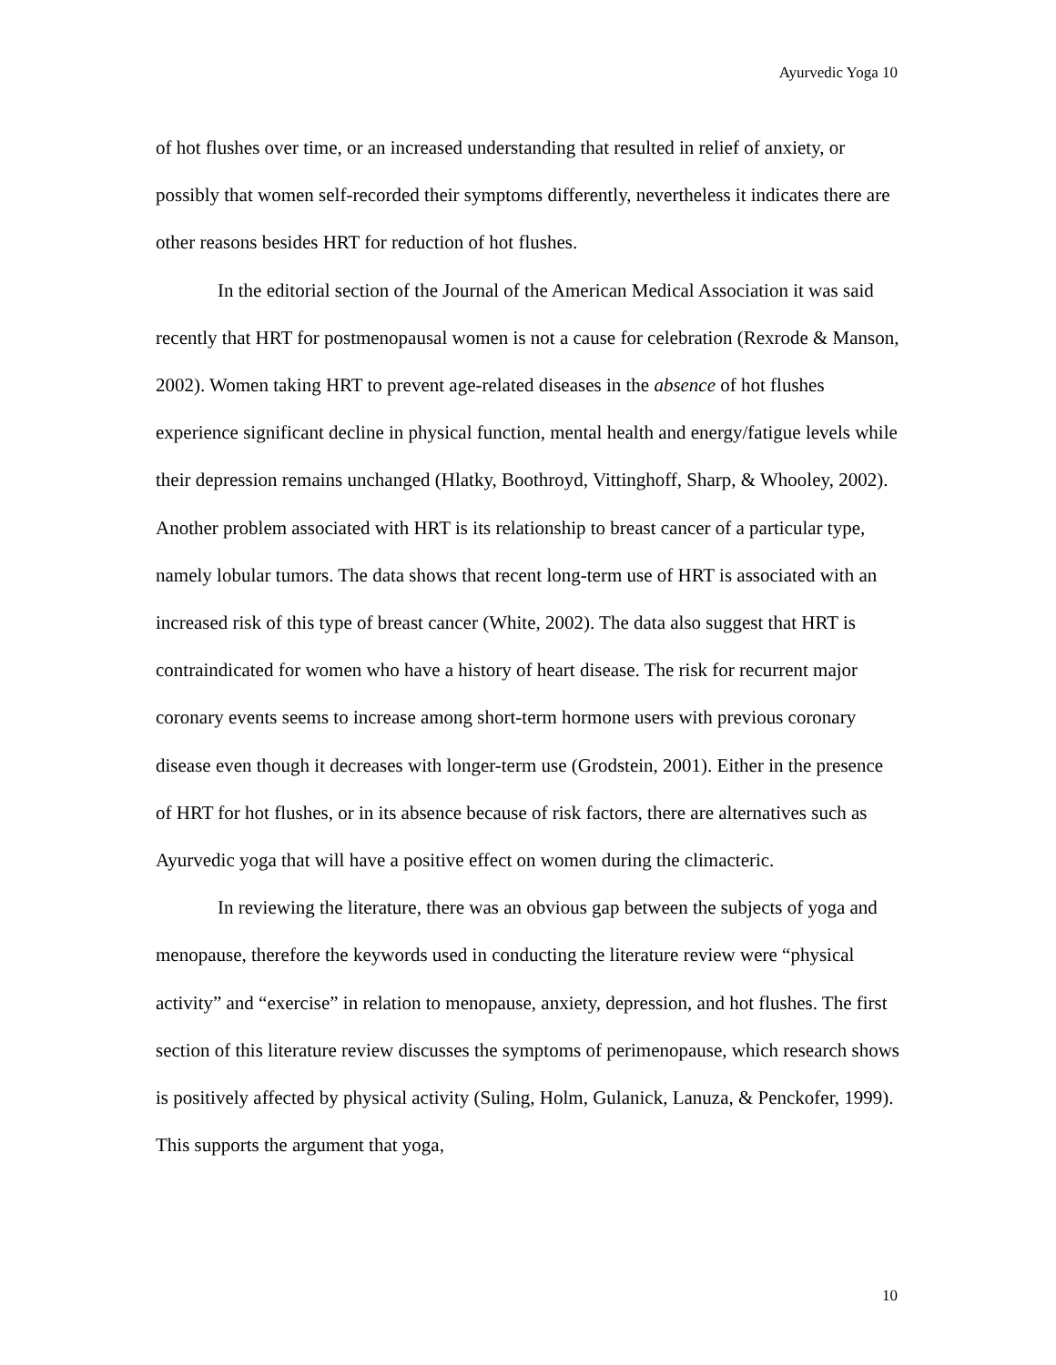Ayurvedic Yoga 10
of hot flushes over time, or an increased understanding that resulted in relief of anxiety, or possibly that women self-recorded their symptoms differently, nevertheless it indicates there are other reasons besides HRT for reduction of hot flushes.
In the editorial section of the Journal of the American Medical Association it was said recently that HRT for postmenopausal women is not a cause for celebration (Rexrode & Manson, 2002). Women taking HRT to prevent age-related diseases in the absence of hot flushes experience significant decline in physical function, mental health and energy/fatigue levels while their depression remains unchanged (Hlatky, Boothroyd, Vittinghoff, Sharp, & Whooley, 2002). Another problem associated with HRT is its relationship to breast cancer of a particular type, namely lobular tumors. The data shows that recent long-term use of HRT is associated with an increased risk of this type of breast cancer (White, 2002). The data also suggest that HRT is contraindicated for women who have a history of heart disease. The risk for recurrent major coronary events seems to increase among short-term hormone users with previous coronary disease even though it decreases with longer-term use (Grodstein, 2001). Either in the presence of HRT for hot flushes, or in its absence because of risk factors, there are alternatives such as Ayurvedic yoga that will have a positive effect on women during the climacteric.
In reviewing the literature, there was an obvious gap between the subjects of yoga and menopause, therefore the keywords used in conducting the literature review were “physical activity” and “exercise” in relation to menopause, anxiety, depression, and hot flushes. The first section of this literature review discusses the symptoms of perimenopause, which research shows is positively affected by physical activity (Suling, Holm, Gulanick, Lanuza, & Penckofer, 1999). This supports the argument that yoga,
10